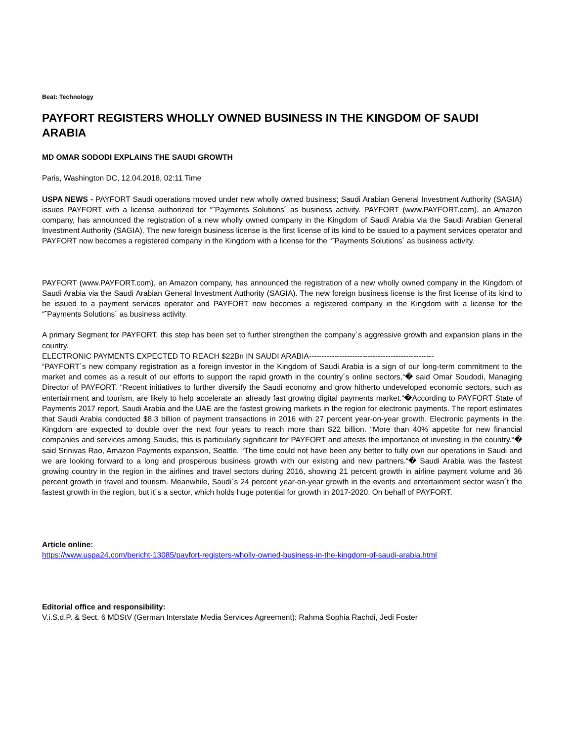Beat: Technology
PAYFORT REGISTERS WHOLLY OWNED BUSINESS IN THE KINGDOM OF SAUDI ARABIA
MD OMAR SODODI EXPLAINS THE SAUDI GROWTH
Paris, Washington DC, 12.04.2018, 02:11 Time
USPA NEWS - PAYFORT Saudi operations moved under new wholly owned business; Saudi Arabian General Investment Authority (SAGIA) issues PAYFORT with a license authorized for “˜Payments Solutions´ as business activity. PAYFORT (www.PAYFORT.com), an Amazon company, has announced the registration of a new wholly owned company in the Kingdom of Saudi Arabia via the Saudi Arabian General Investment Authority (SAGIA). The new foreign business license is the first license of its kind to be issued to a payment services operator and PAYFORT now becomes a registered company in the Kingdom with a license for the “˜Payments Solutions´ as business activity.
PAYFORT (www.PAYFORT.com), an Amazon company, has announced the registration of a new wholly owned company in the Kingdom of Saudi Arabia via the Saudi Arabian General Investment Authority (SAGIA). The new foreign business license is the first license of its kind to be issued to a payment services operator and PAYFORT now becomes a registered company in the Kingdom with a license for the “˜Payments Solutions´ as business activity.
A primary Segment for PAYFORT, this step has been set to further strengthen the company´s aggressive growth and expansion plans in the country.
ELECTRONIC PAYMENTS EXPECTED TO REACH $22Bn IN SAUDI ARABIA-------------------------------------------------
“PAYFORT´s new company registration as a foreign investor in the Kingdom of Saudi Arabia is a sign of our long-term commitment to the market and comes as a result of our efforts to support the rapid growth in the country´s online sectors,“� said Omar Soudodi, Managing Director of PAYFORT. “Recent initiatives to further diversify the Saudi economy and grow hitherto undeveloped economic sectors, such as entertainment and tourism, are likely to help accelerate an already fast growing digital payments market.“�According to PAYFORT State of Payments 2017 report, Saudi Arabia and the UAE are the fastest growing markets in the region for electronic payments. The report estimates that Saudi Arabia conducted $8.3 billion of payment transactions in 2016 with 27 percent year-on-year growth. Electronic payments in the Kingdom are expected to double over the next four years to reach more than $22 billion. “More than 40% appetite for new financial companies and services among Saudis, this is particularly significant for PAYFORT and attests the importance of investing in the country.“� said Srinivas Rao, Amazon Payments expansion, Seattle. “The time could not have been any better to fully own our operations in Saudi and we are looking forward to a long and prosperous business growth with our existing and new partners.“� Saudi Arabia was the fastest growing country in the region in the airlines and travel sectors during 2016, showing 21 percent growth in airline payment volume and 36 percent growth in travel and tourism. Meanwhile, Saudi´s 24 percent year-on-year growth in the events and entertainment sector wasn´t the fastest growth in the region, but it´s a sector, which holds huge potential for growth in 2017-2020. On behalf of PAYFORT.
Article online:
https://www.uspa24.com/bericht-13085/payfort-registers-wholly-owned-business-in-the-kingdom-of-saudi-arabia.html
Editorial office and responsibility:
V.i.S.d.P. & Sect. 6 MDStV (German Interstate Media Services Agreement): Rahma Sophia Rachdi, Jedi Foster